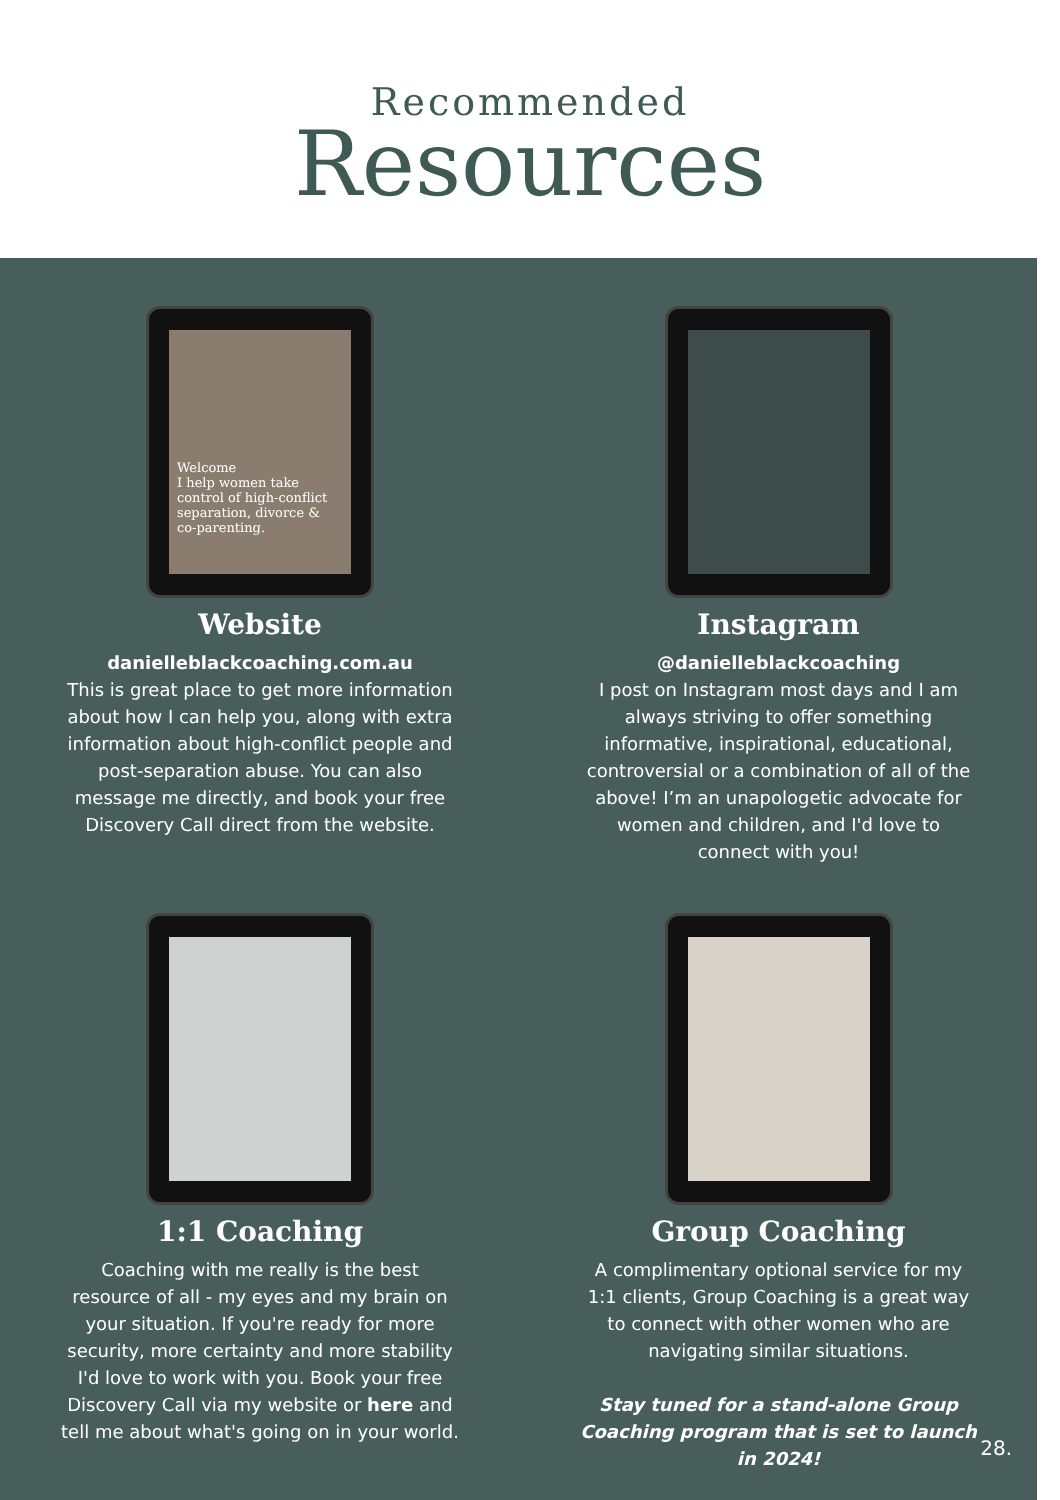Recommended
Resources
Welcome
I help women take control of high-conflict separation, divorce & co-parenting.
Website
danielleblackcoaching.com.au
This is great place to get more information about how I can help you, along with extra information about high-conflict people and post-separation abuse. You can also message me directly, and book your free Discovery Call direct from the website.
Instagram
@danielleblackcoaching
I post on Instagram most days and I am always striving to offer something informative, inspirational, educational, controversial or a combination of all of the above! I’m an unapologetic advocate for women and children, and I'd love to connect with you!
1:1 Coaching
Coaching with me really is the best resource of all - my eyes and my brain on your situation. If you're ready for more security, more certainty and more stability I'd love to work with you. Book your free Discovery Call via my website or here and tell me about what's going on in your world.
Group Coaching
A complimentary optional service for my 1:1 clients, Group Coaching is a great way to connect with other women who are navigating similar situations.
Stay tuned for a stand-alone Group Coaching program that is set to launch in 2024!
28.